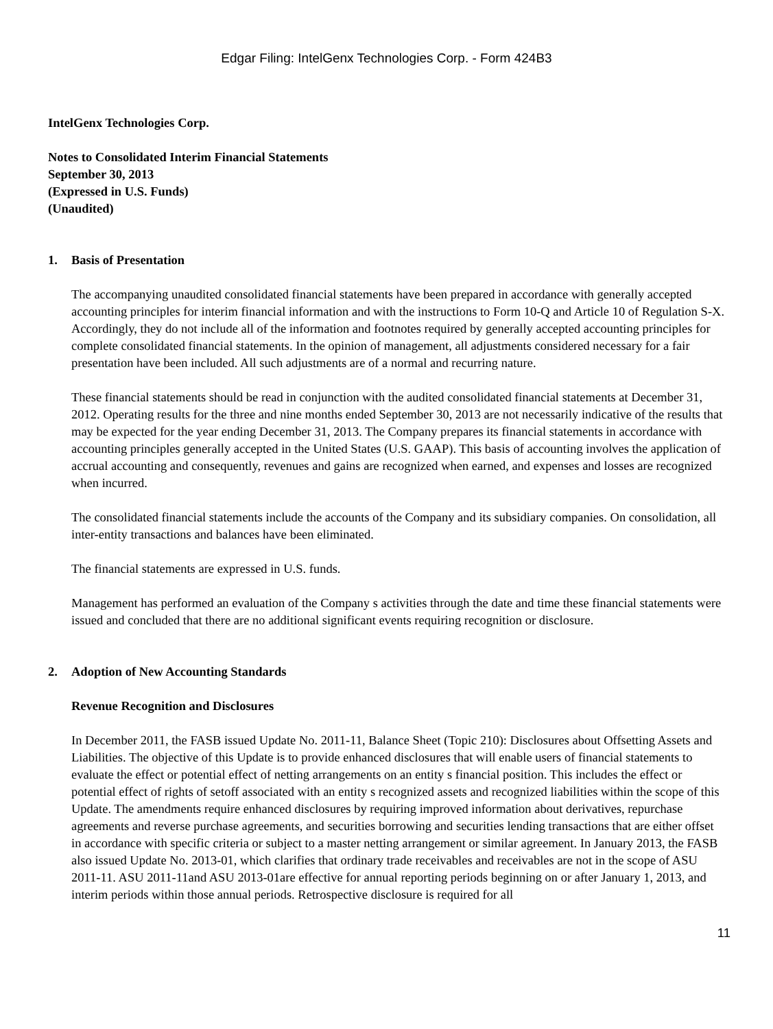Edgar Filing: IntelGenx Technologies Corp. - Form 424B3
IntelGenx Technologies Corp.
Notes to Consolidated Interim Financial Statements
September 30, 2013
(Expressed in U.S. Funds)
(Unaudited)
1. Basis of Presentation
The accompanying unaudited consolidated financial statements have been prepared in accordance with generally accepted accounting principles for interim financial information and with the instructions to Form 10-Q and Article 10 of Regulation S-X. Accordingly, they do not include all of the information and footnotes required by generally accepted accounting principles for complete consolidated financial statements. In the opinion of management, all adjustments considered necessary for a fair presentation have been included. All such adjustments are of a normal and recurring nature.
These financial statements should be read in conjunction with the audited consolidated financial statements at December 31, 2012. Operating results for the three and nine months ended September 30, 2013 are not necessarily indicative of the results that may be expected for the year ending December 31, 2013. The Company prepares its financial statements in accordance with accounting principles generally accepted in the United States (U.S. GAAP). This basis of accounting involves the application of accrual accounting and consequently, revenues and gains are recognized when earned, and expenses and losses are recognized when incurred.
The consolidated financial statements include the accounts of the Company and its subsidiary companies. On consolidation, all inter-entity transactions and balances have been eliminated.
The financial statements are expressed in U.S. funds.
Management has performed an evaluation of the Company s activities through the date and time these financial statements were issued and concluded that there are no additional significant events requiring recognition or disclosure.
2. Adoption of New Accounting Standards
Revenue Recognition and Disclosures
In December 2011, the FASB issued Update No. 2011-11, Balance Sheet (Topic 210): Disclosures about Offsetting Assets and Liabilities. The objective of this Update is to provide enhanced disclosures that will enable users of financial statements to evaluate the effect or potential effect of netting arrangements on an entity s financial position. This includes the effect or potential effect of rights of setoff associated with an entity s recognized assets and recognized liabilities within the scope of this Update. The amendments require enhanced disclosures by requiring improved information about derivatives, repurchase agreements and reverse purchase agreements, and securities borrowing and securities lending transactions that are either offset in accordance with specific criteria or subject to a master netting arrangement or similar agreement. In January 2013, the FASB also issued Update No. 2013-01, which clarifies that ordinary trade receivables and receivables are not in the scope of ASU 2011-11. ASU 2011-11and ASU 2013-01are effective for annual reporting periods beginning on or after January 1, 2013, and interim periods within those annual periods. Retrospective disclosure is required for all
11